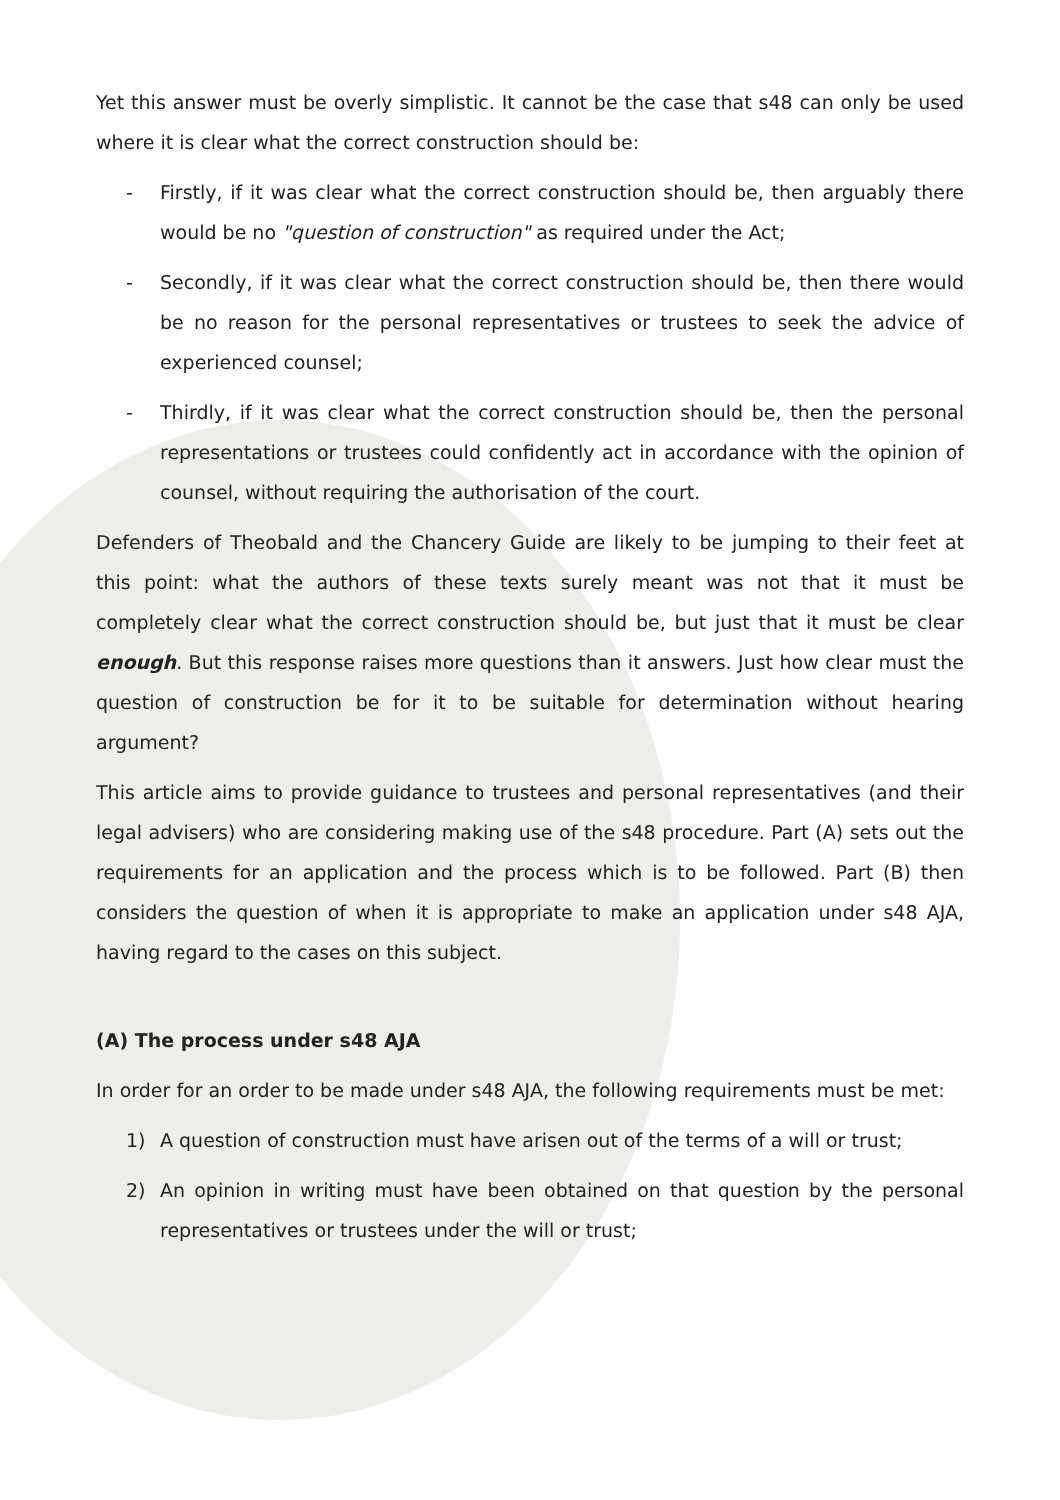Yet this answer must be overly simplistic. It cannot be the case that s48 can only be used where it is clear what the correct construction should be:
- Firstly, if it was clear what the correct construction should be, then arguably there would be no "question of construction" as required under the Act;
- Secondly, if it was clear what the correct construction should be, then there would be no reason for the personal representatives or trustees to seek the advice of experienced counsel;
- Thirdly, if it was clear what the correct construction should be, then the personal representations or trustees could confidently act in accordance with the opinion of counsel, without requiring the authorisation of the court.
Defenders of Theobald and the Chancery Guide are likely to be jumping to their feet at this point: what the authors of these texts surely meant was not that it must be completely clear what the correct construction should be, but just that it must be clear enough. But this response raises more questions than it answers. Just how clear must the question of construction be for it to be suitable for determination without hearing argument?
This article aims to provide guidance to trustees and personal representatives (and their legal advisers) who are considering making use of the s48 procedure. Part (A) sets out the requirements for an application and the process which is to be followed. Part (B) then considers the question of when it is appropriate to make an application under s48 AJA, having regard to the cases on this subject.
(A) The process under s48 AJA
In order for an order to be made under s48 AJA, the following requirements must be met:
1) A question of construction must have arisen out of the terms of a will or trust;
2) An opinion in writing must have been obtained on that question by the personal representatives or trustees under the will or trust;